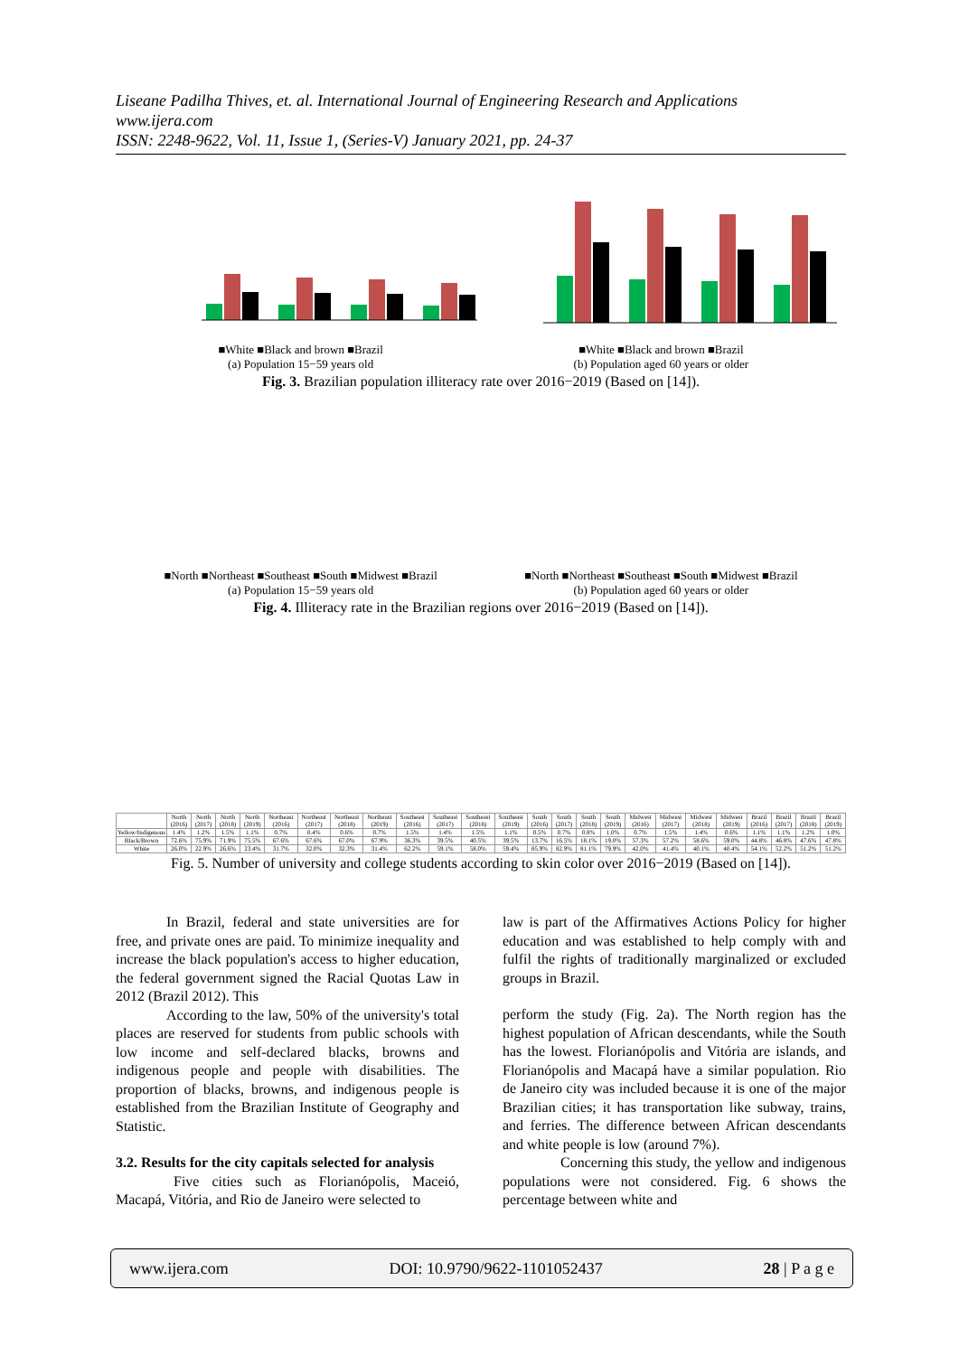Liseane Padilha Thives, et. al. International Journal of Engineering Research and Applications
www.ijera.com
ISSN: 2248-9622, Vol. 11, Issue 1, (Series-V) January 2021, pp. 24-37
■White ■Black and brown ■Brazil
(a) Population 15−59 years old
■White ■Black and brown ■Brazil
(b) Population aged 60 years or older
Fig. 3. Brazilian population illiteracy rate over 2016−2019 (Based on [14]).
■North ■Northeast ■Southeast ■South ■Midwest ■Brazil
(a) Population 15−59 years old
■North ■Northeast ■Southeast ■South ■Midwest ■Brazil
(b) Population aged 60 years or older
Fig. 4. Illiteracy rate in the Brazilian regions over 2016−2019 (Based on [14]).
| | North (2016) | North (2017) | North (2018) | North (2019) | Northeast (2016) | Northeast (2017) | Northeast (2018) | Northeast (2019) | Southeast (2016) | Southeast (2017) | Southeast (2018) | Southeast (2019) | South (2016) | South (2017) | South (2018) | South (2019) | Midwest (2016) | Midwest (2017) | Midwest (2018) | Midwest (2019) | Brazil (2016) | Brazil (2017) | Brazil (2018) | Brazil (2019) |
| --- | --- | --- | --- | --- | --- | --- | --- | --- | --- | --- | --- | --- | --- | --- | --- | --- | --- | --- | --- | --- | --- | --- | --- | --- |
| Yellow/Indigenous | 1.4% | 1.2% | 1.5% | 1.1% | 0.7% | 0.4% | 0.6% | 0.7% | 1.5% | 1.4% | 1.5% | 1.1% | 0.5% | 0.7% | 0.8% | 1.0% | 0.7% | 1.5% | 1.4% | 0.6% | 1.1% | 1.1% | 1.2% | 1.0% |
| Black/Brown | 72.6% | 75.9% | 71.9% | 75.5% | 67.6% | 67.6% | 67.0% | 67.9% | 36.3% | 39.5% | 40.5% | 39.5% | 13.7% | 16.5% | 18.1% | 19.0% | 57.3% | 57.2% | 58.6% | 59.0% | 44.8% | 46.8% | 47.6% | 47.8% |
| White | 26.0% | 22.9% | 26.6% | 23.4% | 31.7% | 32.0% | 32.3% | 31.4% | 62.2% | 59.1% | 58.0% | 59.4% | 85.9% | 82.9% | 81.1% | 79.9% | 42.0% | 41.4% | 40.1% | 40.4% | 54.1% | 52.2% | 51.2% | 51.2% |
Fig. 5. Number of university and college students according to skin color over 2016−2019 (Based on [14]).
In Brazil, federal and state universities are for free, and private ones are paid. To minimize inequality and increase the black population's access to higher education, the federal government signed the Racial Quotas Law in 2012 (Brazil 2012). This
According to the law, 50% of the university's total places are reserved for students from public schools with low income and self-declared blacks, browns and indigenous people and people with disabilities. The proportion of blacks, browns, and indigenous people is established from the Brazilian Institute of Geography and Statistic.
3.2. Results for the city capitals selected for analysis
Five cities such as Florianópolis, Maceió, Macapá, Vitória, and Rio de Janeiro were selected to
law is part of the Affirmatives Actions Policy for higher education and was established to help comply with and fulfil the rights of traditionally marginalized or excluded groups in Brazil.
perform the study (Fig. 2a). The North region has the highest population of African descendants, while the South has the lowest. Florianópolis and Vitória are islands, and Florianópolis and Macapá have a similar population. Rio de Janeiro city was included because it is one of the major Brazilian cities; it has transportation like subway, trains, and ferries. The difference between African descendants and white people is low (around 7%).
Concerning this study, the yellow and indigenous populations were not considered. Fig. 6 shows the percentage between white and
www.ijera.com DOI: 10.9790/9622-1101052437 28 | P a g e